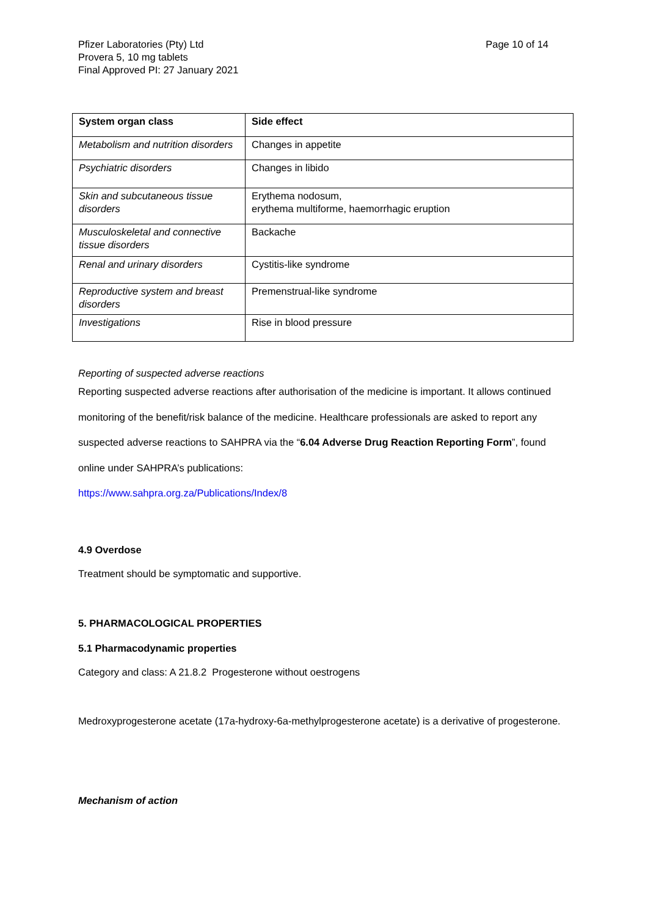Pfizer Laboratories (Pty) Ltd
Provera 5, 10 mg tablets
Final Approved PI: 27 January 2021
Page 10 of 14
| System organ class | Side effect |
| --- | --- |
| Metabolism and nutrition disorders | Changes in appetite |
| Psychiatric disorders | Changes in libido |
| Skin and subcutaneous tissue disorders | Erythema nodosum, erythema multiforme, haemorrhagic eruption |
| Musculoskeletal and connective tissue disorders | Backache |
| Renal and urinary disorders | Cystitis-like syndrome |
| Reproductive system and breast disorders | Premenstrual-like syndrome |
| Investigations | Rise in blood pressure |
Reporting of suspected adverse reactions
Reporting suspected adverse reactions after authorisation of the medicine is important. It allows continued monitoring of the benefit/risk balance of the medicine. Healthcare professionals are asked to report any suspected adverse reactions to SAHPRA via the “6.04 Adverse Drug Reaction Reporting Form”, found online under SAHPRA’s publications:
https://www.sahpra.org.za/Publications/Index/8
4.9 Overdose
Treatment should be symptomatic and supportive.
5. PHARMACOLOGICAL PROPERTIES
5.1 Pharmacodynamic properties
Category and class: A 21.8.2 Progesterone without oestrogens
Medroxyprogesterone acetate (17a-hydroxy-6a-methylprogesterone acetate) is a derivative of progesterone.
Mechanism of action